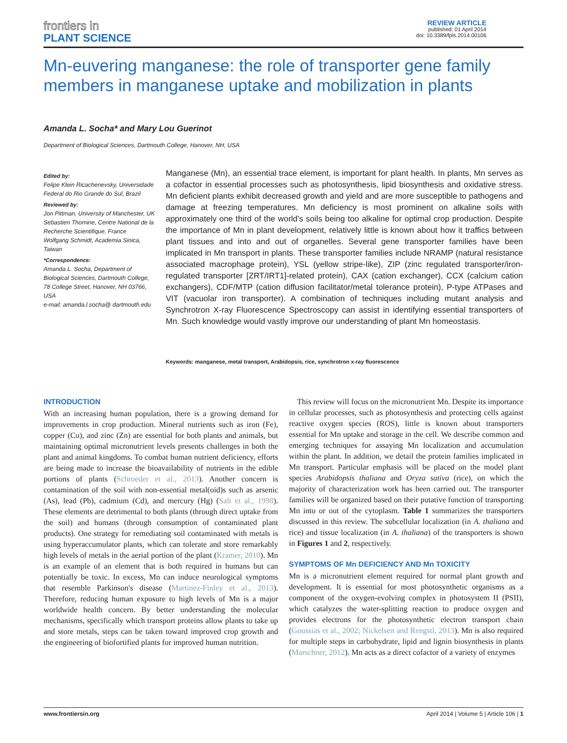frontiers in
PLANT SCIENCE
REVIEW ARTICLE
published: 01 April 2014
doi: 10.3389/fpls.2014.00106
Mn-euvering manganese: the role of transporter gene family members in manganese uptake and mobilization in plants
Amanda L. Socha* and Mary Lou Guerinot
Department of Biological Sciences, Dartmouth College, Hanover, NH, USA
Edited by:
Felipe Klein Ricachenevsky, Universidade Federal do Rio Grande do Sul, Brazil
Reviewed by:
Jon Pittman, University of Manchester, UK
Sebastien Thomine, Centre National de la Recherche Scientifique, France
Wolfgang Schmidt, Academia Sinica, Taiwan
*Correspondence:
Amanda L. Socha, Department of Biological Sciences, Dartmouth College, 78 College Street, Hanover, NH 03766, USA
e-mail: amanda.l.socha@ dartmouth.edu
Manganese (Mn), an essential trace element, is important for plant health. In plants, Mn serves as a cofactor in essential processes such as photosynthesis, lipid biosynthesis and oxidative stress. Mn deficient plants exhibit decreased growth and yield and are more susceptible to pathogens and damage at freezing temperatures. Mn deficiency is most prominent on alkaline soils with approximately one third of the world's soils being too alkaline for optimal crop production. Despite the importance of Mn in plant development, relatively little is known about how it traffics between plant tissues and into and out of organelles. Several gene transporter families have been implicated in Mn transport in plants. These transporter families include NRAMP (natural resistance associated macrophage protein), YSL (yellow stripe-like), ZIP (zinc regulated transporter/iron-regulated transporter [ZRT/IRT1]-related protein), CAX (cation exchanger), CCX (calcium cation exchangers), CDF/MTP (cation diffusion facilitator/metal tolerance protein), P-type ATPases and VIT (vacuolar iron transporter). A combination of techniques including mutant analysis and Synchrotron X-ray Fluorescence Spectroscopy can assist in identifying essential transporters of Mn. Such knowledge would vastly improve our understanding of plant Mn homeostasis.
Keywords: manganese, metal transport, Arabidopsis, rice, synchrotron x-ray fluorescence
INTRODUCTION
With an increasing human population, there is a growing demand for improvements in crop production. Mineral nutrients such as iron (Fe), copper (Cu), and zinc (Zn) are essential for both plants and animals, but maintaining optimal micronutrient levels presents challenges in both the plant and animal kingdoms. To combat human nutrient deficiency, efforts are being made to increase the bioavailability of nutrients in the edible portions of plants (Schroeder et al., 2013). Another concern is contamination of the soil with non-essential metal(oid)s such as arsenic (As), lead (Pb), cadmium (Cd), and mercury (Hg) (Salt et al., 1998). These elements are detrimental to both plants (through direct uptake from the soil) and humans (through consumption of contaminated plant products). One strategy for remediating soil contaminated with metals is using hyperaccumulator plants, which can tolerate and store remarkably high levels of metals in the aerial portion of the plant (Kramer, 2010). Mn is an example of an element that is both required in humans but can potentially be toxic. In excess, Mn can induce neurological symptoms that resemble Parkinson's disease (Martinez-Finley et al., 2013). Therefore, reducing human exposure to high levels of Mn is a major worldwide health concern. By better understanding the molecular mechanisms, specifically which transport proteins allow plants to take up and store metals, steps can be taken toward improved crop growth and the engineering of biofortified plants for improved human nutrition.
This review will focus on the micronutrient Mn. Despite its importance in cellular processes, such as photosynthesis and protecting cells against reactive oxygen species (ROS), little is known about transporters essential for Mn uptake and storage in the cell. We describe common and emerging techniques for assaying Mn localization and accumulation within the plant. In addition, we detail the protein families implicated in Mn transport. Particular emphasis will be placed on the model plant species Arabidopsis thaliana and Oryza sativa (rice), on which the majority of characterization work has been carried out. The transporter families will be organized based on their putative function of transporting Mn into or out of the cytoplasm. Table 1 summarizes the transporters discussed in this review. The subcellular localization (in A. thaliana and rice) and tissue localization (in A. thaliana) of the transporters is shown in Figures 1 and 2, respectively.
SYMPTOMS OF Mn DEFICIENCY AND Mn TOXICITY
Mn is a micronutrient element required for normal plant growth and development. It is essential for most photosynthetic organisms as a component of the oxygen-evolving complex in photosystem II (PSII), which catalyzes the water-splitting reaction to produce oxygen and provides electrons for the photosynthetic electron transport chain (Goussias et al., 2002; Nickelsen and Rengstl, 2013). Mn is also required for multiple steps in carbohydrate, lipid and lignin biosynthesis in plants (Marschner, 2012). Mn acts as a direct cofactor of a variety of enzymes
www.frontiersin.org April 2014 | Volume 5 | Article 106 | 1